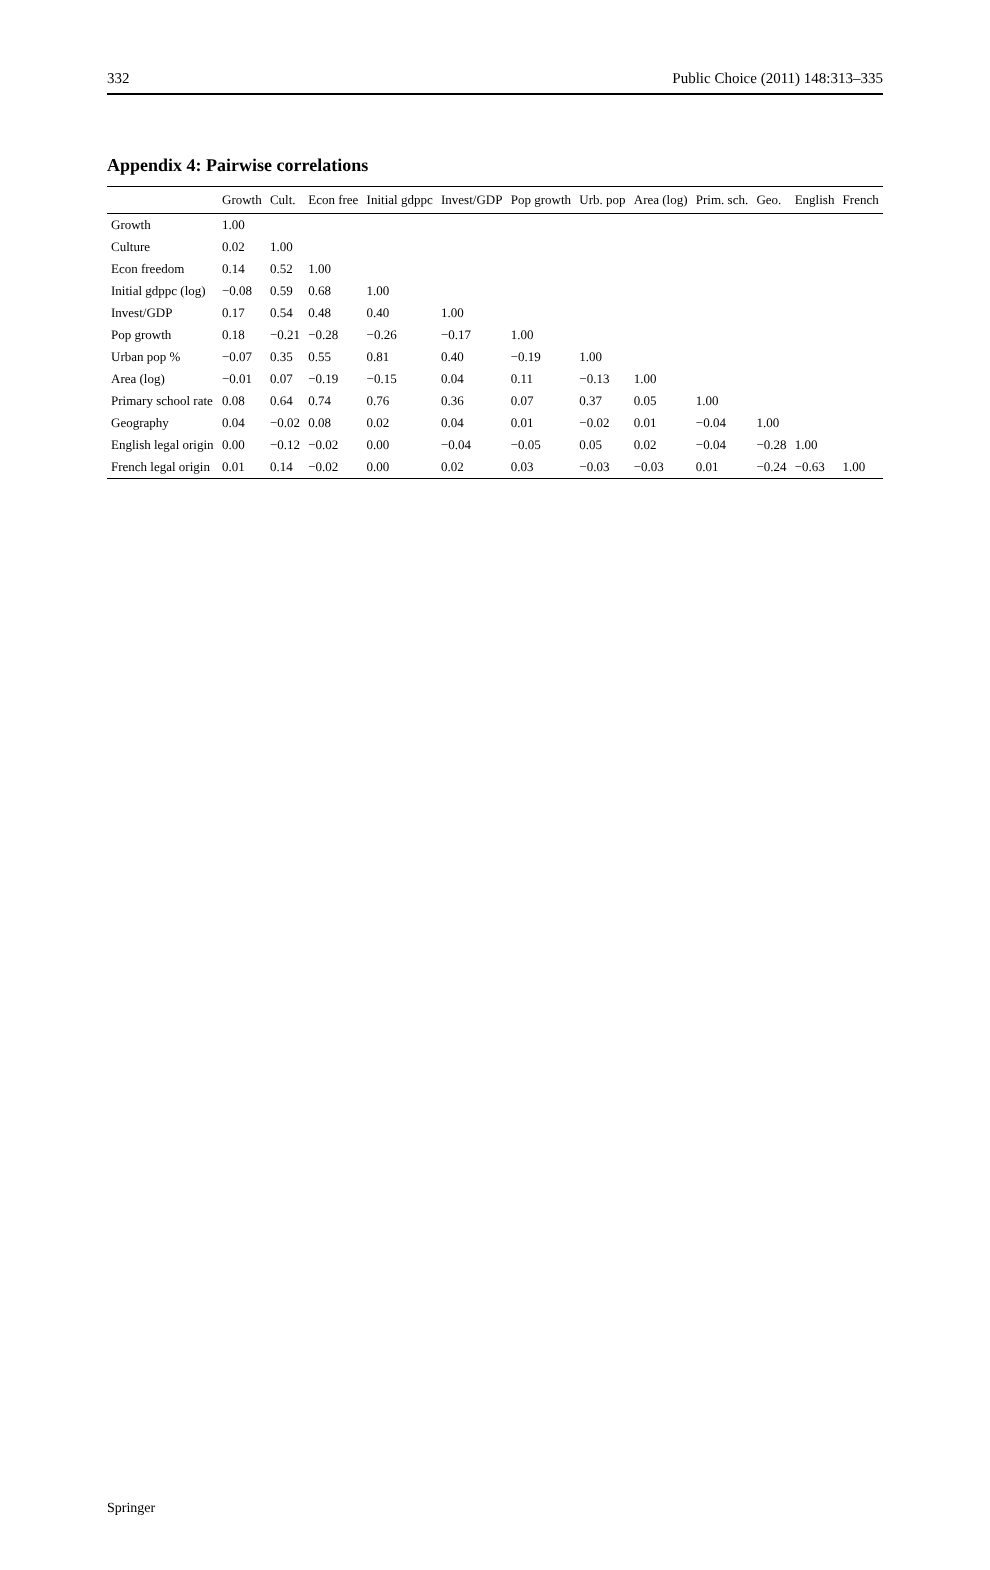332 Public Choice (2011) 148:313–335
Appendix 4: Pairwise correlations
| | Growth | Cult. | Econ free | Initial gdppc | Invest/GDP | Pop growth | Urb. pop | Area (log) | Prim. sch. | Geo. | English | French |
| --- | --- | --- | --- | --- | --- | --- | --- | --- | --- | --- | --- | --- |
| Growth | 1.00 | | | | | | | | | | | |
| Culture | 0.02 | 1.00 | | | | | | | | | | |
| Econ freedom | 0.14 | 0.52 | 1.00 | | | | | | | | | |
| Initial gdppc (log) | −0.08 | 0.59 | 0.68 | 1.00 | | | | | | | | |
| Invest/GDP | 0.17 | 0.54 | 0.48 | 0.40 | 1.00 | | | | | | | |
| Pop growth | 0.18 | −0.21 | −0.28 | −0.26 | −0.17 | 1.00 | | | | | | |
| Urban pop % | −0.07 | 0.35 | 0.55 | 0.81 | 0.40 | −0.19 | 1.00 | | | | | |
| Area (log) | −0.01 | 0.07 | −0.19 | −0.15 | 0.04 | 0.11 | −0.13 | 1.00 | | | | |
| Primary school rate | 0.08 | 0.64 | 0.74 | 0.76 | 0.36 | 0.07 | 0.37 | 0.05 | 1.00 | | | |
| Geography | 0.04 | −0.02 | 0.08 | 0.02 | 0.04 | 0.01 | −0.02 | 0.01 | −0.04 | 1.00 | | |
| English legal origin | 0.00 | −0.12 | −0.02 | 0.00 | −0.04 | −0.05 | 0.05 | 0.02 | −0.04 | −0.28 | 1.00 | |
| French legal origin | 0.01 | 0.14 | −0.02 | 0.00 | 0.02 | 0.03 | −0.03 | −0.03 | 0.01 | −0.24 | −0.63 | 1.00 |
Springer